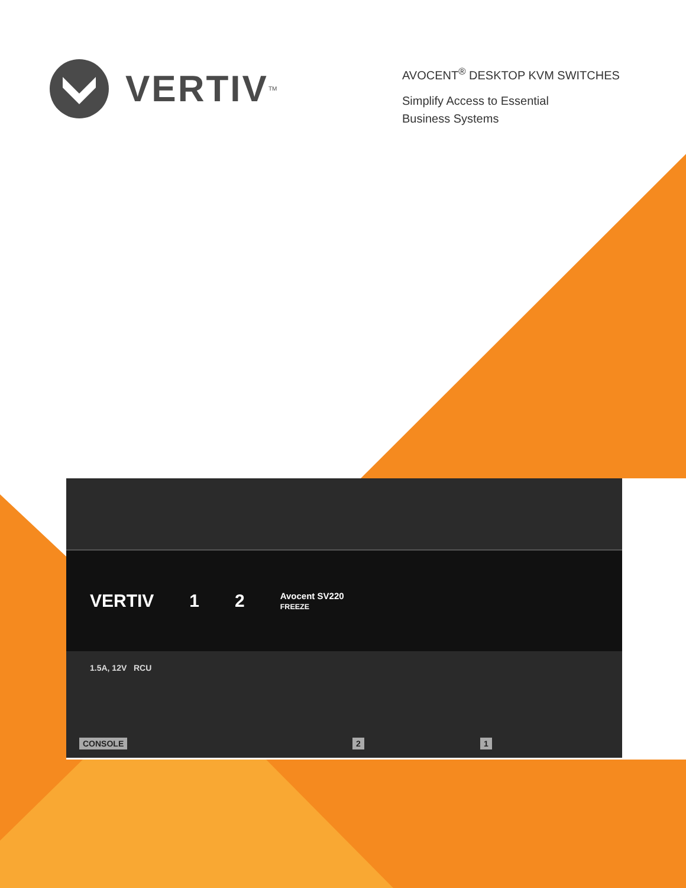VERTIV<sup>TM</sup>
AVOCENT<sup>®</sup> DESKTOP KVM SWITCHES
Simplify Access to Essential
Business Systems
VERTIV 1 2 Avocent SV220
FREEZE
1.5A, 12V RCU
CONSOLE 2 1